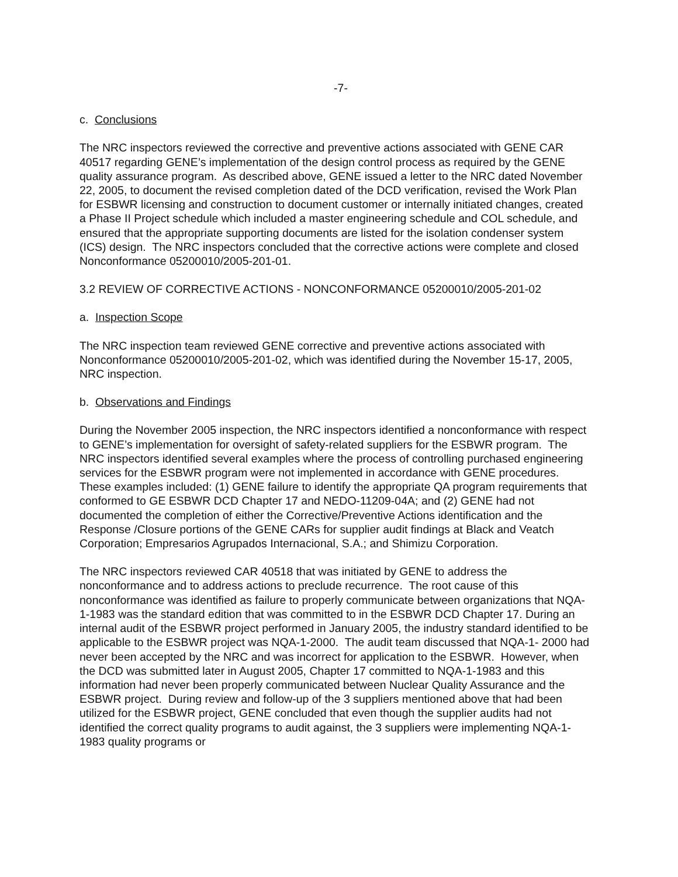-7-
c. Conclusions
The NRC inspectors reviewed the corrective and preventive actions associated with GENE CAR 40517 regarding GENE’s implementation of the design control process as required by the GENE quality assurance program. As described above, GENE issued a letter to the NRC dated November 22, 2005, to document the revised completion dated of the DCD verification, revised the Work Plan for ESBWR licensing and construction to document customer or internally initiated changes, created a Phase II Project schedule which included a master engineering schedule and COL schedule, and ensured that the appropriate supporting documents are listed for the isolation condenser system (ICS) design. The NRC inspectors concluded that the corrective actions were complete and closed Nonconformance 05200010/2005-201-01.
3.2 REVIEW OF CORRECTIVE ACTIONS - NONCONFORMANCE 05200010/2005-201-02
a. Inspection Scope
The NRC inspection team reviewed GENE corrective and preventive actions associated with Nonconformance 05200010/2005-201-02, which was identified during the November 15-17, 2005, NRC inspection.
b. Observations and Findings
During the November 2005 inspection, the NRC inspectors identified a nonconformance with respect to GENE’s implementation for oversight of safety-related suppliers for the ESBWR program. The NRC inspectors identified several examples where the process of controlling purchased engineering services for the ESBWR program were not implemented in accordance with GENE procedures. These examples included: (1) GENE failure to identify the appropriate QA program requirements that conformed to GE ESBWR DCD Chapter 17 and NEDO-11209-04A; and (2) GENE had not documented the completion of either the Corrective/Preventive Actions identification and the Response /Closure portions of the GENE CARs for supplier audit findings at Black and Veatch Corporation; Empresarios Agrupados Internacional, S.A.; and Shimizu Corporation.
The NRC inspectors reviewed CAR 40518 that was initiated by GENE to address the nonconformance and to address actions to preclude recurrence. The root cause of this nonconformance was identified as failure to properly communicate between organizations that NQA-1-1983 was the standard edition that was committed to in the ESBWR DCD Chapter 17. During an internal audit of the ESBWR project performed in January 2005, the industry standard identified to be applicable to the ESBWR project was NQA-1-2000. The audit team discussed that NQA-1- 2000 had never been accepted by the NRC and was incorrect for application to the ESBWR. However, when the DCD was submitted later in August 2005, Chapter 17 committed to NQA-1-1983 and this information had never been properly communicated between Nuclear Quality Assurance and the ESBWR project. During review and follow-up of the 3 suppliers mentioned above that had been utilized for the ESBWR project, GENE concluded that even though the supplier audits had not identified the correct quality programs to audit against, the 3 suppliers were implementing NQA-1-1983 quality programs or